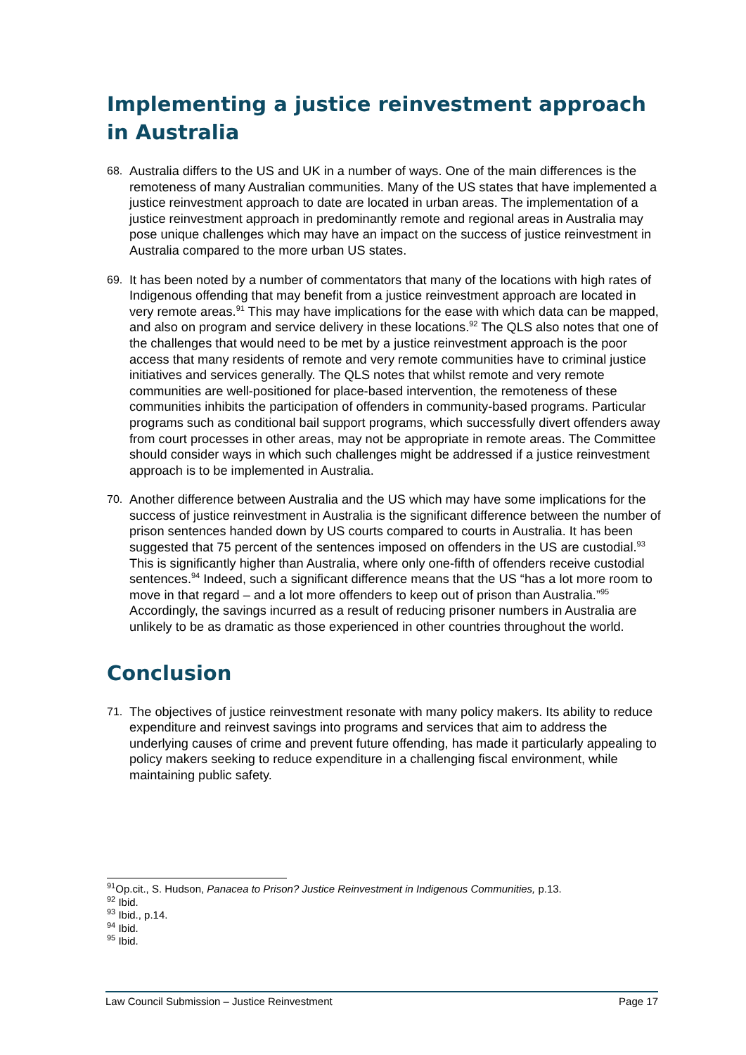Implementing a justice reinvestment approach in Australia
68. Australia differs to the US and UK in a number of ways. One of the main differences is the remoteness of many Australian communities. Many of the US states that have implemented a justice reinvestment approach to date are located in urban areas. The implementation of a justice reinvestment approach in predominantly remote and regional areas in Australia may pose unique challenges which may have an impact on the success of justice reinvestment in Australia compared to the more urban US states.
69. It has been noted by a number of commentators that many of the locations with high rates of Indigenous offending that may benefit from a justice reinvestment approach are located in very remote areas.<sup>91</sup> This may have implications for the ease with which data can be mapped, and also on program and service delivery in these locations.<sup>92</sup> The QLS also notes that one of the challenges that would need to be met by a justice reinvestment approach is the poor access that many residents of remote and very remote communities have to criminal justice initiatives and services generally. The QLS notes that whilst remote and very remote communities are well-positioned for place-based intervention, the remoteness of these communities inhibits the participation of offenders in community-based programs. Particular programs such as conditional bail support programs, which successfully divert offenders away from court processes in other areas, may not be appropriate in remote areas. The Committee should consider ways in which such challenges might be addressed if a justice reinvestment approach is to be implemented in Australia.
70. Another difference between Australia and the US which may have some implications for the success of justice reinvestment in Australia is the significant difference between the number of prison sentences handed down by US courts compared to courts in Australia. It has been suggested that 75 percent of the sentences imposed on offenders in the US are custodial.<sup>93</sup> This is significantly higher than Australia, where only one-fifth of offenders receive custodial sentences.<sup>94</sup> Indeed, such a significant difference means that the US “has a lot more room to move in that regard – and a lot more offenders to keep out of prison than Australia.”<sup>95</sup> Accordingly, the savings incurred as a result of reducing prisoner numbers in Australia are unlikely to be as dramatic as those experienced in other countries throughout the world.
Conclusion
71. The objectives of justice reinvestment resonate with many policy makers. Its ability to reduce expenditure and reinvest savings into programs and services that aim to address the underlying causes of crime and prevent future offending, has made it particularly appealing to policy makers seeking to reduce expenditure in a challenging fiscal environment, while maintaining public safety.
<sup>91</sup> Op.cit., S. Hudson, Panacea to Prison? Justice Reinvestment in Indigenous Communities, p.13.
<sup>92</sup> Ibid.
<sup>93</sup> Ibid., p.14.
<sup>94</sup> Ibid.
<sup>95</sup> Ibid.
Law Council Submission – Justice Reinvestment Page 17